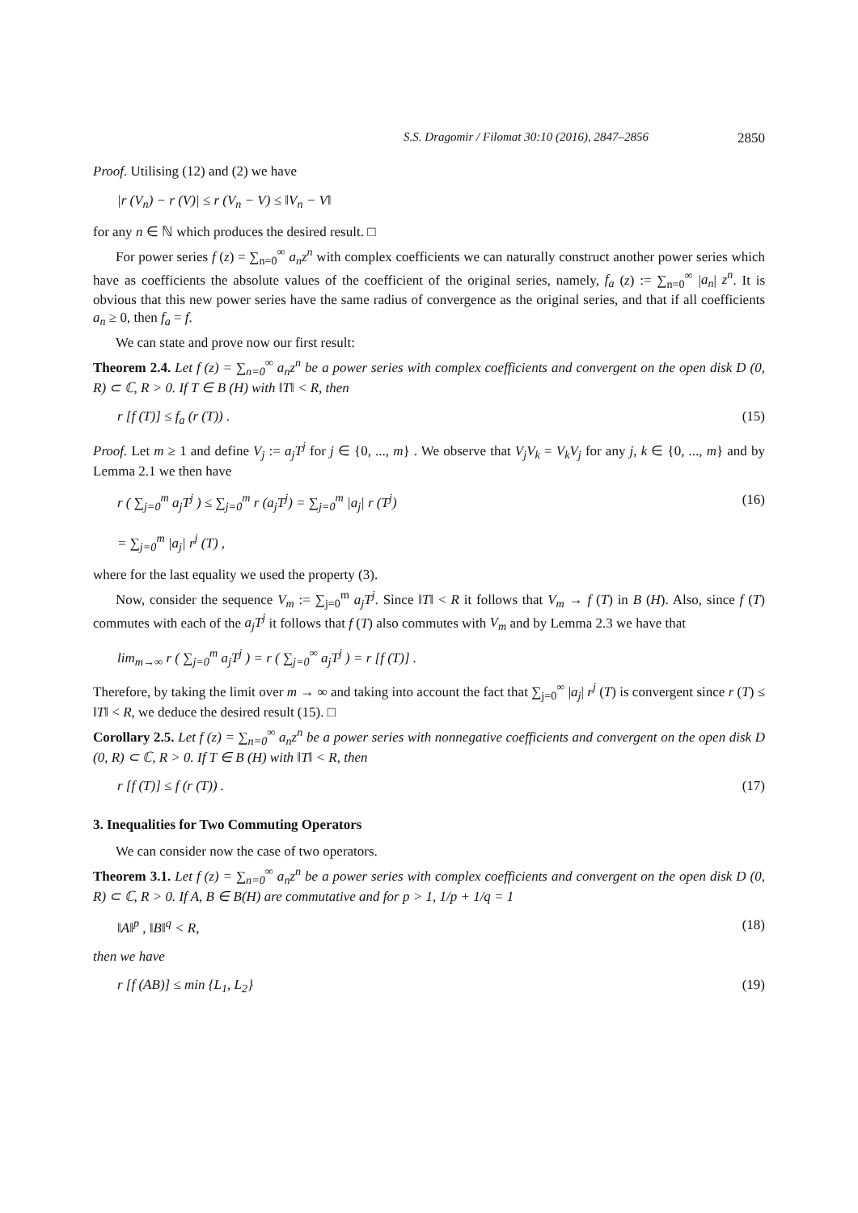S.S. Dragomir / Filomat 30:10 (2016), 2847–2856 2850
Proof. Utilising (12) and (2) we have
|r (V<sub>n</sub>) − r (V)| ≤ r (V<sub>n</sub> − V) ≤ ‖V<sub>n</sub> − V‖
for any n ∈ ℕ which produces the desired result. □
For power series f (z) = ∑<sub>n=0</sub><sup>∞</sup> a<sub>n</sub>z<sup>n</sup> with complex coefficients we can naturally construct another power series which have as coefficients the absolute values of the coefficient of the original series, namely, f<sub>a</sub> (z) := ∑<sub>n=0</sub><sup>∞</sup> |a<sub>n</sub>| z<sup>n</sup>. It is obvious that this new power series have the same radius of convergence as the original series, and that if all coefficients a<sub>n</sub> ≥ 0, then f<sub>a</sub> = f.
We can state and prove now our first result:
Theorem 2.4. Let f (z) = ∑<sub>n=0</sub><sup>∞</sup> a<sub>n</sub>z<sup>n</sup> be a power series with complex coefficients and convergent on the open disk D (0, R) ⊂ ℂ, R > 0. If T ∈ B (H) with ‖T‖ < R, then
r [f (T)] ≤ f<sub>a</sub> (r (T)) . (15)
Proof. Let m ≥ 1 and define V<sub>j</sub> := a<sub>j</sub>T<sup>j</sup> for j ∈ {0, ..., m} . We observe that V<sub>j</sub>V<sub>k</sub> = V<sub>k</sub>V<sub>j</sub> for any j, k ∈ {0, ..., m} and by Lemma 2.1 we then have
r ( ∑<sub>j=0</sub><sup>m</sup> a<sub>j</sub>T<sup>j</sup> ) ≤ ∑<sub>j=0</sub><sup>m</sup> r (a<sub>j</sub>T<sup>j</sup>) = ∑<sub>j=0</sub><sup>m</sup> |a<sub>j</sub>| r (T<sup>j</sup>)
= ∑<sub>j=0</sub><sup>m</sup> |a<sub>j</sub>| r<sup>j</sup> (T) , (16)
where for the last equality we used the property (3).
Now, consider the sequence V<sub>m</sub> := ∑<sub>j=0</sub><sup>m</sup> a<sub>j</sub>T<sup>j</sup>. Since ‖T‖ < R it follows that V<sub>m</sub> → f (T) in B (H). Also, since f (T) commutes with each of the a<sub>j</sub>T<sup>j</sup> it follows that f (T) also commutes with V<sub>m</sub> and by Lemma 2.3 we have that
lim<sub>m→∞</sub> r ( ∑<sub>j=0</sub><sup>m</sup> a<sub>j</sub>T<sup>j</sup> ) = r ( ∑<sub>j=0</sub><sup>∞</sup> a<sub>j</sub>T<sup>j</sup> ) = r [f (T)] .
Therefore, by taking the limit over m → ∞ and taking into account the fact that ∑<sub>j=0</sub><sup>∞</sup> |a<sub>j</sub>| r<sup>j</sup> (T) is convergent since r (T) ≤ ‖T‖ < R, we deduce the desired result (15). □
Corollary 2.5. Let f (z) = ∑<sub>n=0</sub><sup>∞</sup> a<sub>n</sub>z<sup>n</sup> be a power series with nonnegative coefficients and convergent on the open disk D (0, R) ⊂ ℂ, R > 0. If T ∈ B (H) with ‖T‖ < R, then
r [f (T)] ≤ f (r (T)) . (17)
3. Inequalities for Two Commuting Operators
We can consider now the case of two operators.
Theorem 3.1. Let f (z) = ∑<sub>n=0</sub><sup>∞</sup> a<sub>n</sub>z<sup>n</sup> be a power series with complex coefficients and convergent on the open disk D (0, R) ⊂ ℂ, R > 0. If A, B ∈ B(H) are commutative and for p > 1, 1/p + 1/q = 1
‖A‖<sup>p</sup> , ‖B‖<sup>q</sup> < R, (18)
then we have
r [f (AB)] ≤ min {L<sub>1</sub>, L<sub>2</sub>} (19)